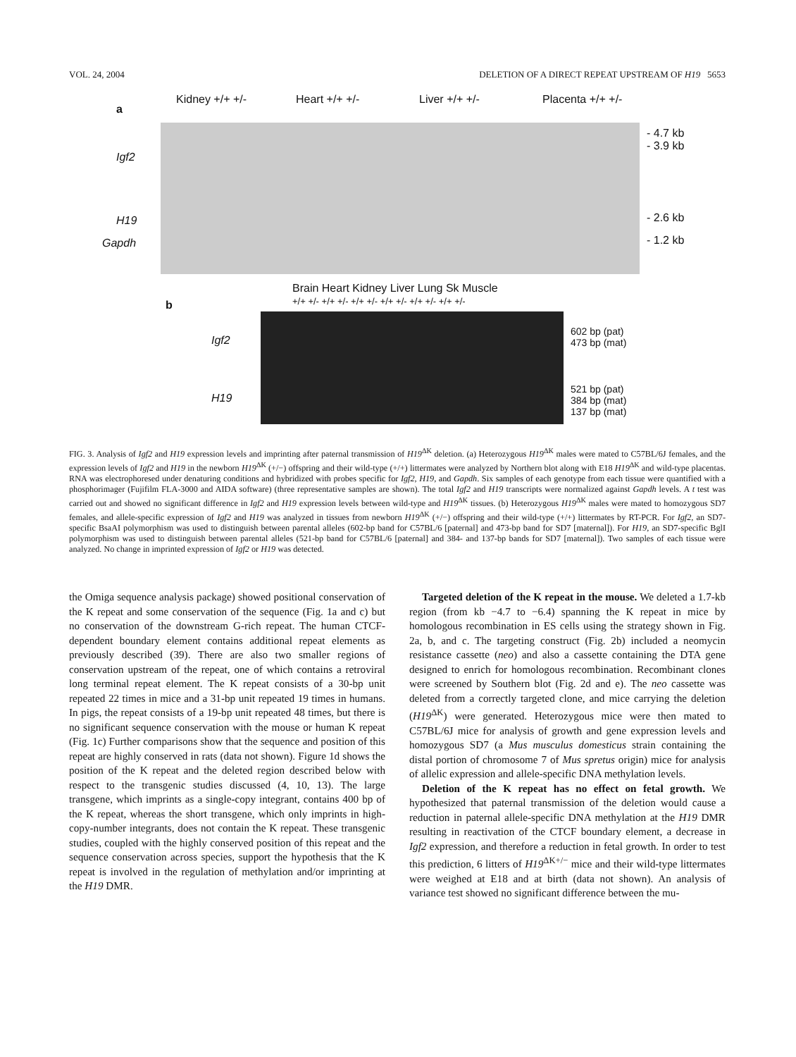VOL. 24, 2004 DELETION OF A DIRECT REPEAT UPSTREAM OF H19 5653
a
Kidney +/+ +/- Heart +/+ +/- Liver +/+ +/- Placenta +/+ +/-
Igf2
H19
Gapdh
- 4.7 kb
- 3.9 kb
- 2.6 kb
- 1.2 kb
b
Brain Heart Kidney Liver Lung Sk Muscle
+/+ +/- +/+ +/- +/+ +/- +/+ +/- +/+ +/- +/+ +/-
Igf2
H19
602 bp (pat)
473 bp (mat)
521 bp (pat)
384 bp (mat)
137 bp (mat)
FIG. 3. Analysis of Igf2 and H19 expression levels and imprinting after paternal transmission of H19<sup>ΔK</sup> deletion. (a) Heterozygous H19<sup>ΔK</sup> males were mated to C57BL/6J females, and the expression levels of Igf2 and H19 in the newborn H19<sup>ΔK</sup> (+/−) offspring and their wild-type (+/+) littermates were analyzed by Northern blot along with E18 H19<sup>ΔK</sup> and wild-type placentas. RNA was electrophoresed under denaturing conditions and hybridized with probes specific for Igf2, H19, and Gapdh. Six samples of each genotype from each tissue were quantified with a phosphorimager (Fujifilm FLA-3000 and AIDA software) (three representative samples are shown). The total Igf2 and H19 transcripts were normalized against Gapdh levels. A t test was carried out and showed no significant difference in Igf2 and H19 expression levels between wild-type and H19<sup>ΔK</sup> tissues. (b) Heterozygous H19<sup>ΔK</sup> males were mated to homozygous SD7 females, and allele-specific expression of Igf2 and H19 was analyzed in tissues from newborn H19<sup>ΔK</sup> (+/−) offspring and their wild-type (+/+) littermates by RT-PCR. For Igf2, an SD7-specific BsaAI polymorphism was used to distinguish between parental alleles (602-bp band for C57BL/6 [paternal] and 473-bp band for SD7 [maternal]). For H19, an SD7-specific BglI polymorphism was used to distinguish between parental alleles (521-bp band for C57BL/6 [paternal] and 384- and 137-bp bands for SD7 [maternal]). Two samples of each tissue were analyzed. No change in imprinted expression of Igf2 or H19 was detected.
the Omiga sequence analysis package) showed positional conservation of the K repeat and some conservation of the sequence (Fig. 1a and c) but no conservation of the downstream G-rich repeat. The human CTCF-dependent boundary element contains additional repeat elements as previously described (39). There are also two smaller regions of conservation upstream of the repeat, one of which contains a retroviral long terminal repeat element. The K repeat consists of a 30-bp unit repeated 22 times in mice and a 31-bp unit repeated 19 times in humans. In pigs, the repeat consists of a 19-bp unit repeated 48 times, but there is no significant sequence conservation with the mouse or human K repeat (Fig. 1c) Further comparisons show that the sequence and position of this repeat are highly conserved in rats (data not shown). Figure 1d shows the position of the K repeat and the deleted region described below with respect to the transgenic studies discussed (4, 10, 13). The large transgene, which imprints as a single-copy integrant, contains 400 bp of the K repeat, whereas the short transgene, which only imprints in high-copy-number integrants, does not contain the K repeat. These transgenic studies, coupled with the highly conserved position of this repeat and the sequence conservation across species, support the hypothesis that the K repeat is involved in the regulation of methylation and/or imprinting at the H19 DMR.
Targeted deletion of the K repeat in the mouse. We deleted a 1.7-kb region (from kb −4.7 to −6.4) spanning the K repeat in mice by homologous recombination in ES cells using the strategy shown in Fig. 2a, b, and c. The targeting construct (Fig. 2b) included a neomycin resistance cassette (neo) and also a cassette containing the DTA gene designed to enrich for homologous recombination. Recombinant clones were screened by Southern blot (Fig. 2d and e). The neo cassette was deleted from a correctly targeted clone, and mice carrying the deletion (H19<sup>ΔK</sup>) were generated. Heterozygous mice were then mated to C57BL/6J mice for analysis of growth and gene expression levels and homozygous SD7 (a Mus musculus domesticus strain containing the distal portion of chromosome 7 of Mus spretus origin) mice for analysis of allelic expression and allele-specific DNA methylation levels.
Deletion of the K repeat has no effect on fetal growth. We hypothesized that paternal transmission of the deletion would cause a reduction in paternal allele-specific DNA methylation at the H19 DMR resulting in reactivation of the CTCF boundary element, a decrease in Igf2 expression, and therefore a reduction in fetal growth. In order to test this prediction, 6 litters of H19<sup>ΔK+/−</sup> mice and their wild-type littermates were weighed at E18 and at birth (data not shown). An analysis of variance test showed no significant difference between the mu-